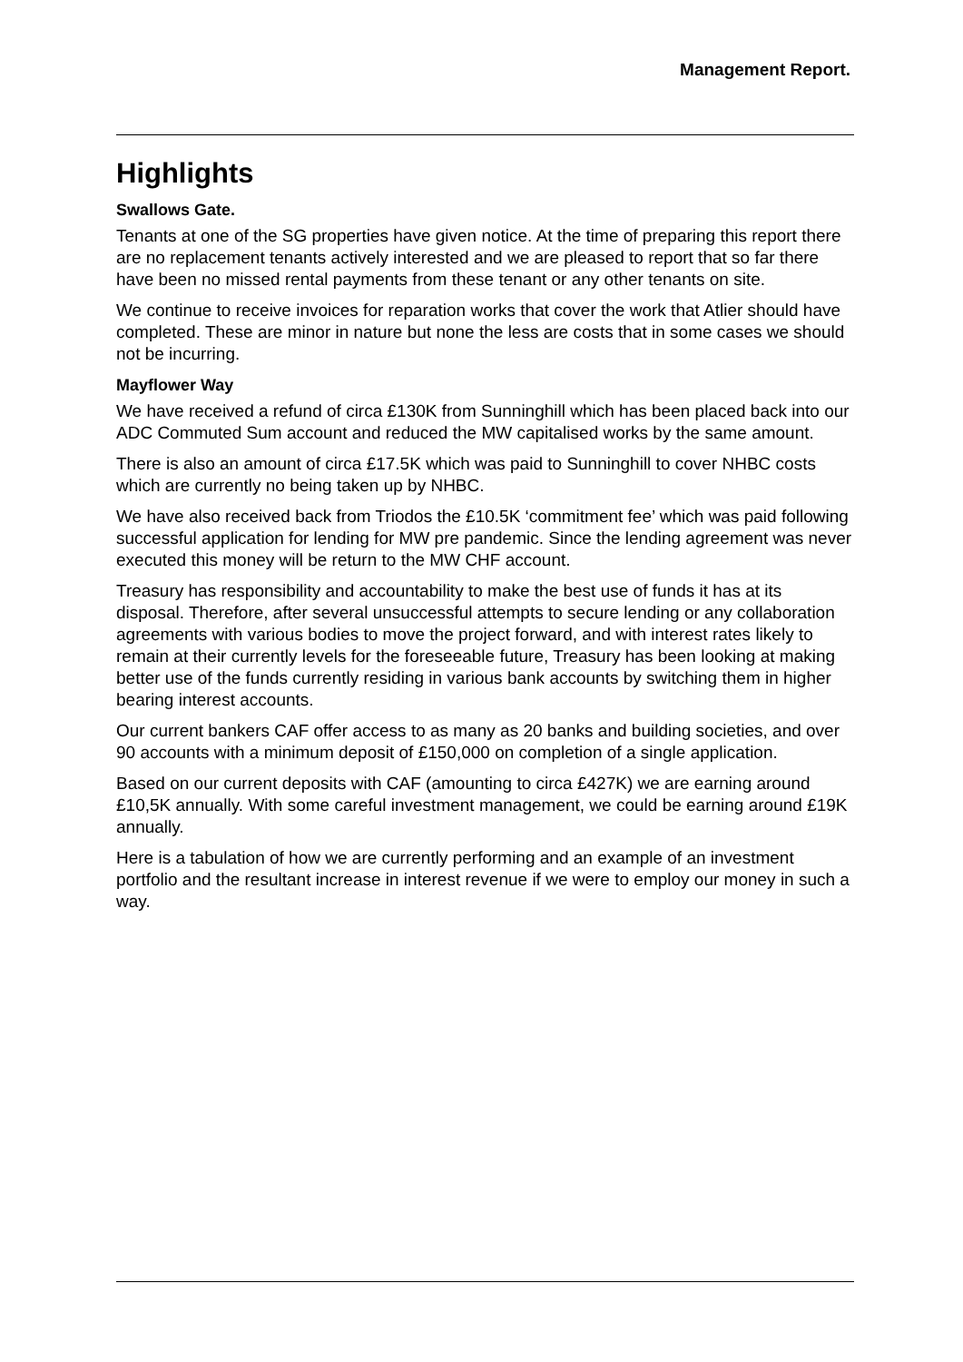Management Report.
Highlights
Swallows Gate.
Tenants at one of the SG properties have given notice. At the time of preparing this report there are no replacement tenants actively interested and we are pleased to report that so far there have been no missed rental payments from these tenant or any other tenants on site.
We continue to receive invoices for reparation works that cover the work that Atlier should have completed. These are minor in nature but none the less are costs that in some cases we should not be incurring.
Mayflower Way
We have received a refund of circa £130K from Sunninghill which has been placed back into our ADC Commuted Sum account and reduced the MW capitalised works by the same amount.
There is also an amount of circa £17.5K which was paid to Sunninghill to cover NHBC costs which are currently no being taken up by NHBC.
We have also received back from Triodos the £10.5K ‘commitment fee’ which was paid following successful application for lending for MW pre pandemic. Since the lending agreement was never executed this money will be return to the MW CHF account.
Treasury has responsibility and accountability to make the best use of funds it has at its disposal. Therefore, after several unsuccessful attempts to secure lending or any collaboration agreements with various bodies to move the project forward, and with interest rates likely to remain at their currently levels for the foreseeable future, Treasury has been looking at making better use of the funds currently residing in various bank accounts by switching them in higher bearing interest accounts.
Our current bankers CAF offer access to as many as 20 banks and building societies, and over 90 accounts with a minimum deposit of £150,000 on completion of a single application.
Based on our current deposits with CAF (amounting to circa £427K) we are earning around £10,5K annually. With some careful investment management, we could be earning around £19K annually.
Here is a tabulation of how we are currently performing and an example of an investment portfolio and the resultant increase in interest revenue if we were to employ our money in such a way.